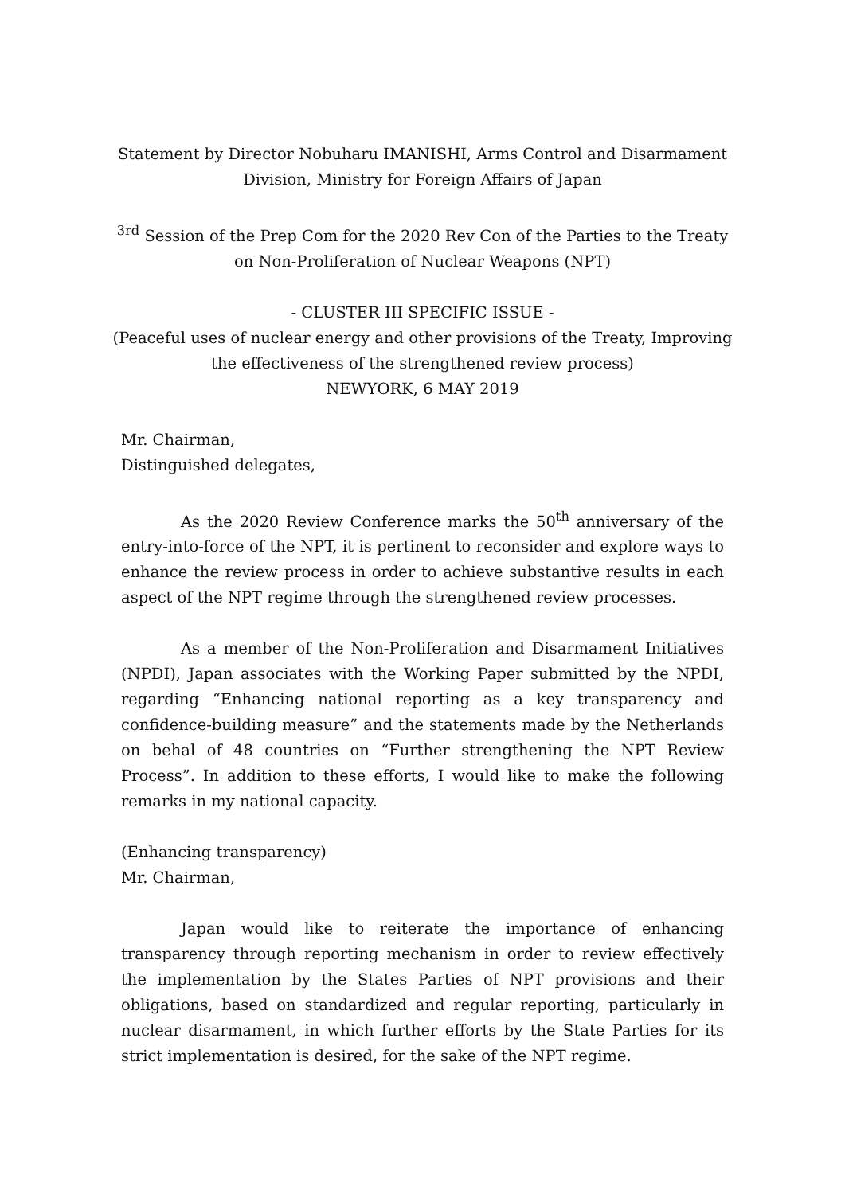Statement by Director Nobuharu IMANISHI, Arms Control and Disarmament Division, Ministry for Foreign Affairs of Japan
<sup>3rd</sup> Session of the Prep Com for the 2020 Rev Con of the Parties to the Treaty on Non-Proliferation of Nuclear Weapons (NPT)
- CLUSTER III SPECIFIC ISSUE -
(Peaceful uses of nuclear energy and other provisions of the Treaty, Improving the effectiveness of the strengthened review process)
NEWYORK, 6 MAY 2019
Mr. Chairman,
Distinguished delegates,
As the 2020 Review Conference marks the 50<sup>th</sup> anniversary of the entry-into-force of the NPT, it is pertinent to reconsider and explore ways to enhance the review process in order to achieve substantive results in each aspect of the NPT regime through the strengthened review processes.
As a member of the Non-Proliferation and Disarmament Initiatives (NPDI), Japan associates with the Working Paper submitted by the NPDI, regarding “Enhancing national reporting as a key transparency and confidence-building measure” and the statements made by the Netherlands on behal of 48 countries on “Further strengthening the NPT Review Process”. In addition to these efforts, I would like to make the following remarks in my national capacity.
(Enhancing transparency)
Mr. Chairman,
Japan would like to reiterate the importance of enhancing transparency through reporting mechanism in order to review effectively the implementation by the States Parties of NPT provisions and their obligations, based on standardized and regular reporting, particularly in nuclear disarmament, in which further efforts by the State Parties for its strict implementation is desired, for the sake of the NPT regime.